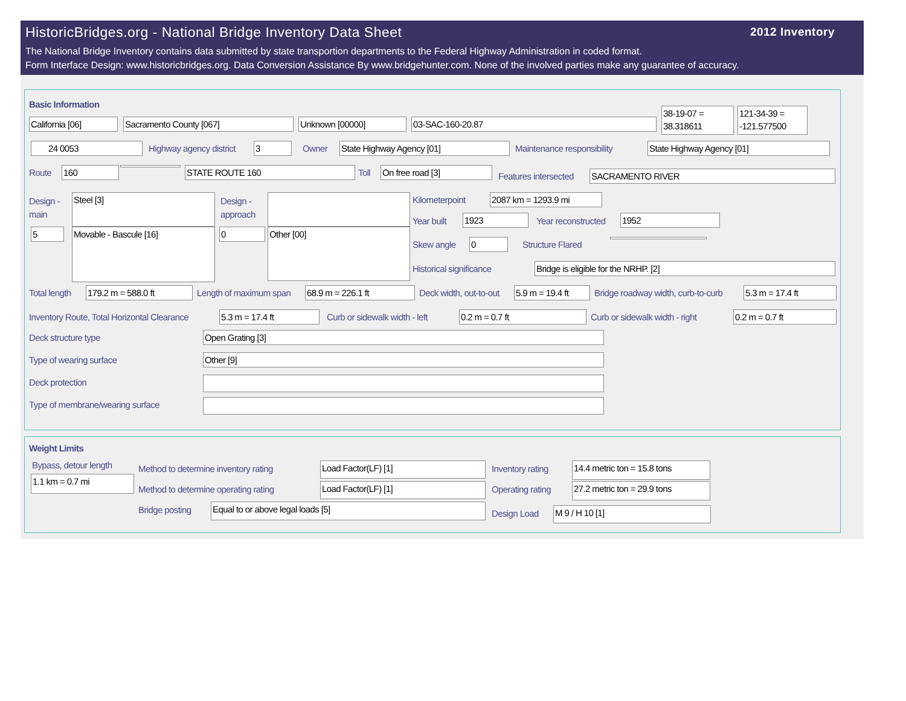HistoricBridges.org - National Bridge Inventory Data Sheet
2012 Inventory
The National Bridge Inventory contains data submitted by state transportion departments to the Federal Highway Administration in coded format.
Form Interface Design: www.historicbridges.org. Data Conversion Assistance By www.bridgehunter.com. None of the involved parties make any guarantee of accuracy.
Basic Information
California [06] Sacramento County [067] Unknown [00000] 03-SAC-160-20.87
38-19-07 = 38.318611
121-34-39 = -121.577500
24 0053 Highway agency district 3 Owner State Highway Agency [01] Maintenance responsibility State Highway Agency [01]
Route 160 STATE ROUTE 160 Toll On free road [3]
Features intersected SACRAMENTO RIVER
Design -
main
Steel [3]
Design -
approach
5 Movable - Bascule [16] 0 Other [00]
Kilometerpoint 2087 km = 1293.9 mi
Year built 1923 Year reconstructed 1952
Skew angle 0 Structure Flared
Historical significance Bridge is eligible for the NRHP. [2]
Total length 179.2 m = 588.0 ft Length of maximum span 68.9 m = 226.1 ft Deck width, out-to-out 5.9 m = 19.4 ft Bridge roadway width, curb-to-curb 5.3 m = 17.4 ft
Inventory Route, Total Horizontal Clearance 5.3 m = 17.4 ft Curb or sidewalk width - left 0.2 m = 0.7 ft Curb or sidewalk width - right 0.2 m = 0.7 ft
Deck structure type Open Grating [3]
Type of wearing surface Other [9]
Deck protection
Type of membrane/wearing surface
Weight Limits
Bypass, detour length
1.1 km = 0.7 mi
Method to determine inventory rating Load Factor(LF) [1] Inventory rating 14.4 metric ton = 15.8 tons
Method to determine operating rating Load Factor(LF) [1] Operating rating 27.2 metric ton = 29.9 tons
Bridge posting Equal to or above legal loads [5]
Design Load M 9 / H 10 [1]